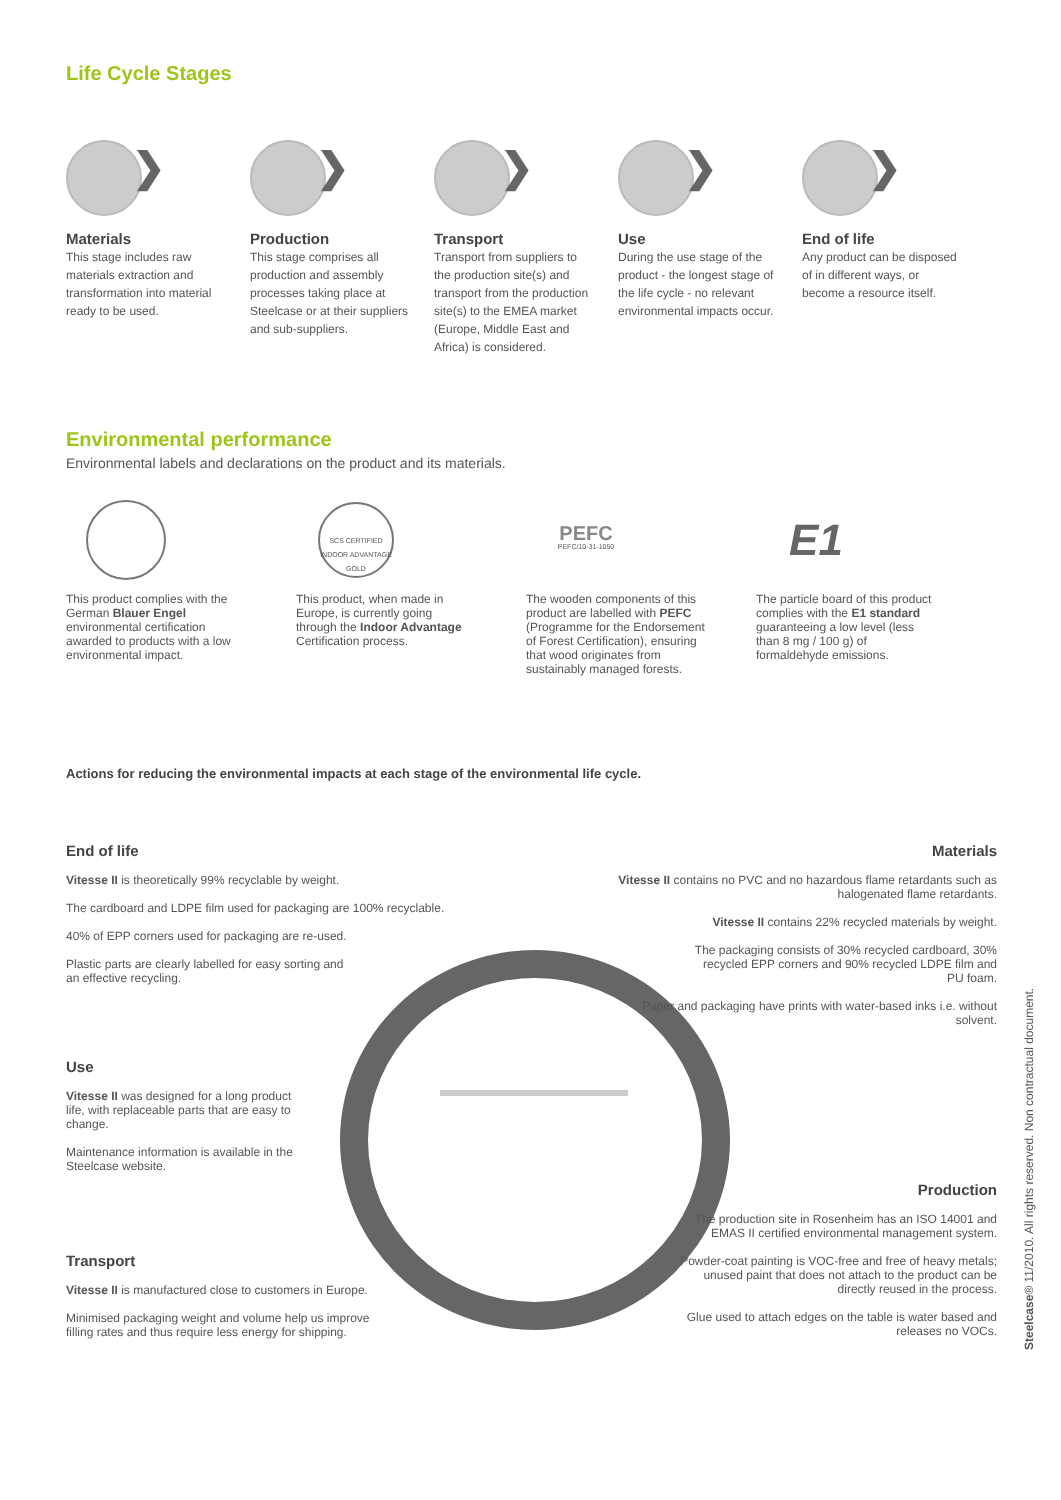Life Cycle Stages
❯
Materials
This stage includes raw materials extraction and transformation into material ready to be used.
❯
Production
This stage comprises all production and assembly processes taking place at Steelcase or at their suppliers and sub-suppliers.
❯
Transport
Transport from suppliers to the production site(s) and transport from the production site(s) to the EMEA market (Europe, Middle East and Africa) is considered.
❯
Use
During the use stage of the product - the longest stage of the life cycle - no relevant environmental impacts occur.
❯
End of life
Any product can be disposed of in different ways, or become a resource itself.
Environmental performance
Environmental labels and declarations on the product and its materials.
This product complies with the German Blauer Engel environmental certification awarded to products with a low environmental impact.
SCS CERTIFIED INDOOR ADVANTAGE GOLD
This product, when made in Europe, is currently going through the Indoor Advantage Certification process.
PEFC
PEFC/10-31-1050
The wooden components of this product are labelled with PEFC (Programme for the Endorsement of Forest Certification), ensuring that wood originates from sustainably managed forests.
E1
The particle board of this product complies with the E1 standard guaranteeing a low level (less than 8 mg / 100 g) of formaldehyde emissions.
Actions for reducing the environmental impacts at each stage of the environmental life cycle.
End of life
Vitesse II is theoretically 99% recyclable by weight.
The cardboard and LDPE film used for packaging are 100% recyclable.
40% of EPP corners used for packaging are re-used.
Plastic parts are clearly labelled for easy sorting and an effective recycling.
Use
Vitesse II was designed for a long product life, with replaceable parts that are easy to change.
Maintenance information is available in the Steelcase website.
Transport
Vitesse II is manufactured close to customers in Europe.
Minimised packaging weight and volume help us improve filling rates and thus require less energy for shipping.
Materials
Vitesse II contains no PVC and no hazardous flame retardants such as halogenated flame retardants.
Vitesse II contains 22% recycled materials by weight.
The packaging consists of 30% recycled cardboard, 30% recycled EPP corners and 90% recycled LDPE film and PU foam.
Paper and packaging have prints with water-based inks i.e. without solvent.
Production
The production site in Rosenheim has an ISO 14001 and EMAS II certified environmental management system.
Powder-coat painting is VOC-free and free of heavy metals; unused paint that does not attach to the product can be directly reused in the process.
Glue used to attach edges on the table is water based and releases no VOCs.
Steelcase® 11/2010. All rights reserved. Non contractual document.